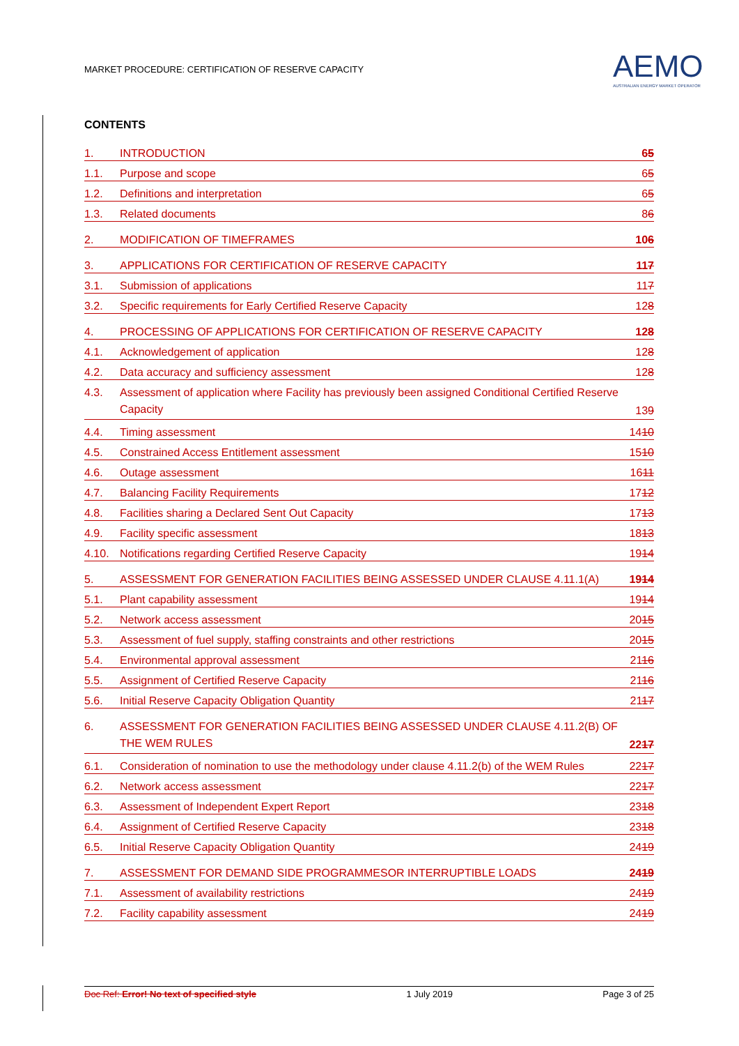MARKET PROCEDURE: CERTIFICATION OF RESERVE CAPACITY
AEMO
AUSTRALIAN ENERGY MARKET OPERATOR
CONTENTS
1. INTRODUCTION 65
1.1. Purpose and scope 65
1.2. Definitions and interpretation 65
1.3. Related documents 86
2. MODIFICATION OF TIMEFRAMES 106
3. APPLICATIONS FOR CERTIFICATION OF RESERVE CAPACITY 117
3.1. Submission of applications 117
3.2. Specific requirements for Early Certified Reserve Capacity 128
4. PROCESSING OF APPLICATIONS FOR CERTIFICATION OF RESERVE CAPACITY 128
4.1. Acknowledgement of application 128
4.2. Data accuracy and sufficiency assessment 128
4.3. Assessment of application where Facility has previously been assigned Conditional Certified Reserve Capacity 139
4.4. Timing assessment 1410
4.5. Constrained Access Entitlement assessment 1510
4.6. Outage assessment 1611
4.7. Balancing Facility Requirements 1712
4.8. Facilities sharing a Declared Sent Out Capacity 1713
4.9. Facility specific assessment 1813
4.10. Notifications regarding Certified Reserve Capacity 1914
5. ASSESSMENT FOR GENERATION FACILITIES BEING ASSESSED UNDER CLAUSE 4.11.1(A) 1914
5.1. Plant capability assessment 1914
5.2. Network access assessment 2015
5.3. Assessment of fuel supply, staffing constraints and other restrictions 2015
5.4. Environmental approval assessment 2116
5.5. Assignment of Certified Reserve Capacity 2116
5.6. Initial Reserve Capacity Obligation Quantity 2117
6. ASSESSMENT FOR GENERATION FACILITIES BEING ASSESSED UNDER CLAUSE 4.11.2(B) OF THE WEM RULES 2217
6.1. Consideration of nomination to use the methodology under clause 4.11.2(b) of the WEM Rules 2217
6.2. Network access assessment 2217
6.3. Assessment of Independent Expert Report 2318
6.4. Assignment of Certified Reserve Capacity 2318
6.5. Initial Reserve Capacity Obligation Quantity 2419
7. ASSESSMENT FOR DEMAND SIDE PROGRAMMESOR INTERRUPTIBLE LOADS 2419
7.1. Assessment of availability restrictions 2419
7.2. Facility capability assessment 2419
Doc Ref: Error! No text of specified style 1 July 2019 Page 3 of 25